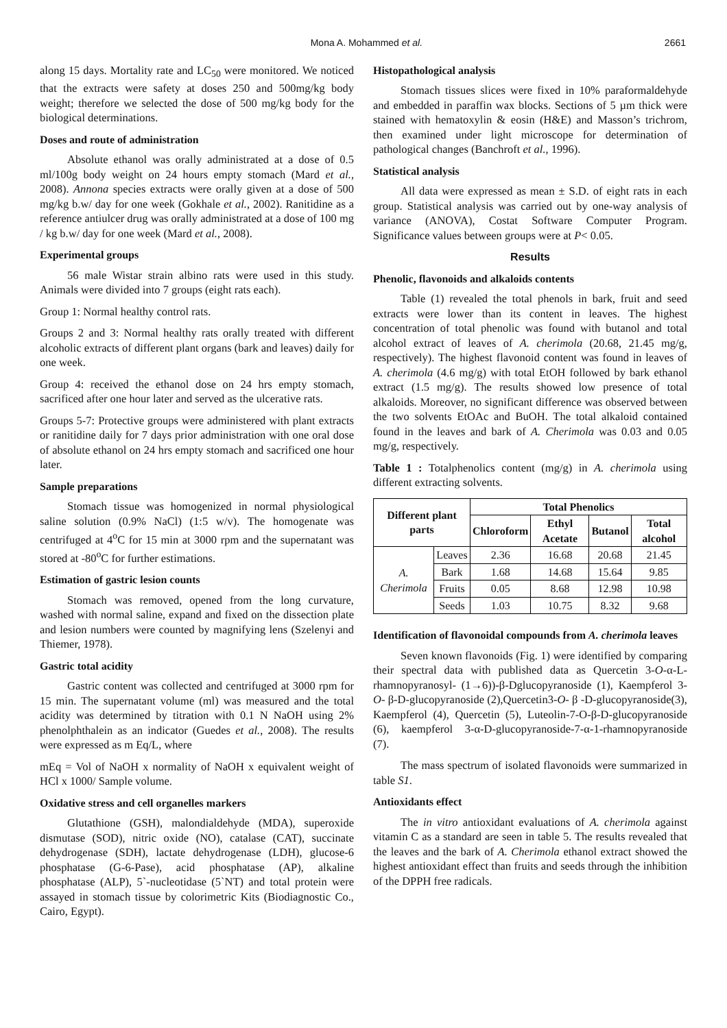Mona A. Mohammed et al. 2661
along 15 days. Mortality rate and LC<sub>50</sub> were monitored. We noticed that the extracts were safety at doses 250 and 500mg/kg body weight; therefore we selected the dose of 500 mg/kg body for the biological determinations.
Doses and route of administration
Absolute ethanol was orally administrated at a dose of 0.5 ml/100g body weight on 24 hours empty stomach (Mard et al., 2008). Annona species extracts were orally given at a dose of 500 mg/kg b.w/ day for one week (Gokhale et al., 2002). Ranitidine as a reference antiulcer drug was orally administrated at a dose of 100 mg / kg b.w/ day for one week (Mard et al., 2008).
Experimental groups
56 male Wistar strain albino rats were used in this study. Animals were divided into 7 groups (eight rats each).
Group 1: Normal healthy control rats.
Groups 2 and 3: Normal healthy rats orally treated with different alcoholic extracts of different plant organs (bark and leaves) daily for one week.
Group 4: received the ethanol dose on 24 hrs empty stomach, sacrificed after one hour later and served as the ulcerative rats.
Groups 5-7: Protective groups were administered with plant extracts or ranitidine daily for 7 days prior administration with one oral dose of absolute ethanol on 24 hrs empty stomach and sacrificed one hour later.
Sample preparations
Stomach tissue was homogenized in normal physiological saline solution (0.9% NaCl) (1:5 w/v). The homogenate was centrifuged at 4<sup>o</sup>C for 15 min at 3000 rpm and the supernatant was stored at -80<sup>o</sup>C for further estimations.
Estimation of gastric lesion counts
Stomach was removed, opened from the long curvature, washed with normal saline, expand and fixed on the dissection plate and lesion numbers were counted by magnifying lens (Szelenyi and Thiemer, 1978).
Gastric total acidity
Gastric content was collected and centrifuged at 3000 rpm for 15 min. The supernatant volume (ml) was measured and the total acidity was determined by titration with 0.1 N NaOH using 2% phenolphthalein as an indicator (Guedes et al., 2008). The results were expressed as m Eq/L, where
mEq = Vol of NaOH x normality of NaOH x equivalent weight of HCl x 1000/ Sample volume.
Oxidative stress and cell organelles markers
Glutathione (GSH), malondialdehyde (MDA), superoxide dismutase (SOD), nitric oxide (NO), catalase (CAT), succinate dehydrogenase (SDH), lactate dehydrogenase (LDH), glucose-6 phosphatase (G-6-Pase), acid phosphatase (AP), alkaline phosphatase (ALP), 5`-nucleotidase (5`NT) and total protein were assayed in stomach tissue by colorimetric Kits (Biodiagnostic Co., Cairo, Egypt).
Histopathological analysis
Stomach tissues slices were fixed in 10% paraformaldehyde and embedded in paraffin wax blocks. Sections of 5 µm thick were stained with hematoxylin & eosin (H&E) and Masson’s trichrom, then examined under light microscope for determination of pathological changes (Banchroft et al., 1996).
Statistical analysis
All data were expressed as mean ± S.D. of eight rats in each group. Statistical analysis was carried out by one-way analysis of variance (ANOVA), Costat Software Computer Program. Significance values between groups were at P< 0.05.
Results
Phenolic, flavonoids and alkaloids contents
Table (1) revealed the total phenols in bark, fruit and seed extracts were lower than its content in leaves. The highest concentration of total phenolic was found with butanol and total alcohol extract of leaves of A. cherimola (20.68, 21.45 mg/g, respectively). The highest flavonoid content was found in leaves of A. cherimola (4.6 mg/g) with total EtOH followed by bark ethanol extract (1.5 mg/g). The results showed low presence of total alkaloids. Moreover, no significant difference was observed between the two solvents EtOAc and BuOH. The total alkaloid contained found in the leaves and bark of A. Cherimola was 0.03 and 0.05 mg/g, respectively.
Table 1 : Totalphenolics content (mg/g) in A. cherimola using different extracting solvents.
| Different plant parts | | Total Phenolics | | | |
| --- | --- | --- | --- | --- | --- |
| | | Chloroform | Ethyl Acetate | Butanol | Total alcohol |
| A. Cherimola | Leaves | 2.36 | 16.68 | 20.68 | 21.45 |
| | Bark | 1.68 | 14.68 | 15.64 | 9.85 |
| | Fruits | 0.05 | 8.68 | 12.98 | 10.98 |
| | Seeds | 1.03 | 10.75 | 8.32 | 9.68 |
Identification of flavonoidal compounds from A. cherimola leaves
Seven known flavonoids (Fig. 1) were identified by comparing their spectral data with published data as Quercetin 3-O-α-L-rhamnopyranosyl- (1→6))-β-Dglucopyranoside (1), Kaempferol 3-O- β-D-glucopyranoside (2),Quercetin3-O- β -D-glucopyranoside(3), Kaempferol (4), Quercetin (5), Luteolin-7-O-β-D-glucopyranoside (6), kaempferol 3-α-D-glucopyranoside-7-α-1-rhamnopyranoside (7).
The mass spectrum of isolated flavonoids were summarized in table S1.
Antioxidants effect
The in vitro antioxidant evaluations of A. cherimola against vitamin C as a standard are seen in table 5. The results revealed that the leaves and the bark of A. Cherimola ethanol extract showed the highest antioxidant effect than fruits and seeds through the inhibition of the DPPH free radicals.